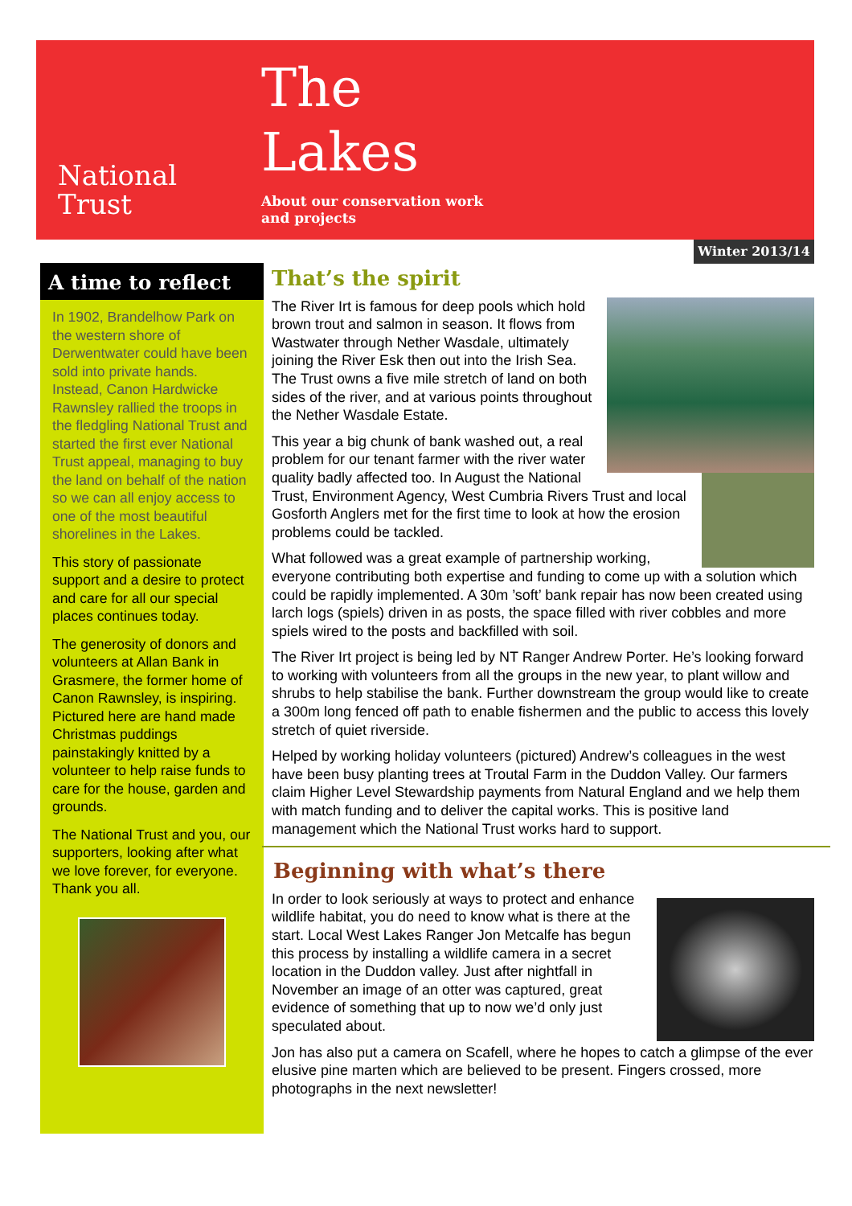National
Trust
The
Lakes
About our conservation work
and projects
Winter 2013/14
A time to reflect
In 1902, Brandelhow Park on the western shore of Derwentwater could have been sold into private hands. Instead, Canon Hardwicke Rawnsley rallied the troops in the fledgling National Trust and started the first ever National Trust appeal, managing to buy the land on behalf of the nation so we can all enjoy access to one of the most beautiful shorelines in the Lakes.
This story of passionate support and a desire to protect and care for all our special places continues today.
The generosity of donors and volunteers at Allan Bank in Grasmere, the former home of Canon Rawnsley, is inspiring. Pictured here are hand made Christmas puddings painstakingly knitted by a volunteer to help raise funds to care for the house, garden and grounds.
The National Trust and you, our supporters, looking after what we love forever, for everyone. Thank you all.
That’s the spirit
The River Irt is famous for deep pools which hold brown trout and salmon in season. It flows from Wastwater through Nether Wasdale, ultimately joining the River Esk then out into the Irish Sea. The Trust owns a five mile stretch of land on both sides of the river, and at various points throughout the Nether Wasdale Estate.
This year a big chunk of bank washed out, a real problem for our tenant farmer with the river water quality badly affected too. In August the National Trust, Environment Agency, West Cumbria Rivers Trust and local Gosforth Anglers met for the first time to look at how the erosion problems could be tackled.
What followed was a great example of partnership working, everyone contributing both expertise and funding to come up with a solution which could be rapidly implemented. A 30m ’soft’ bank repair has now been created using larch logs (spiels) driven in as posts, the space filled with river cobbles and more spiels wired to the posts and backfilled with soil.
The River Irt project is being led by NT Ranger Andrew Porter. He’s looking forward to working with volunteers from all the groups in the new year, to plant willow and shrubs to help stabilise the bank. Further downstream the group would like to create a 300m long fenced off path to enable fishermen and the public to access this lovely stretch of quiet riverside.
Helped by working holiday volunteers (pictured) Andrew’s colleagues in the west have been busy planting trees at Troutal Farm in the Duddon Valley. Our farmers claim Higher Level Stewardship payments from Natural England and we help them with match funding and to deliver the capital works. This is positive land management which the National Trust works hard to support.
Beginning with what’s there
In order to look seriously at ways to protect and enhance wildlife habitat, you do need to know what is there at the start. Local West Lakes Ranger Jon Metcalfe has begun this process by installing a wildlife camera in a secret location in the Duddon valley. Just after nightfall in November an image of an otter was captured, great evidence of something that up to now we’d only just speculated about.
Jon has also put a camera on Scafell, where he hopes to catch a glimpse of the ever elusive pine marten which are believed to be present. Fingers crossed, more photographs in the next newsletter!